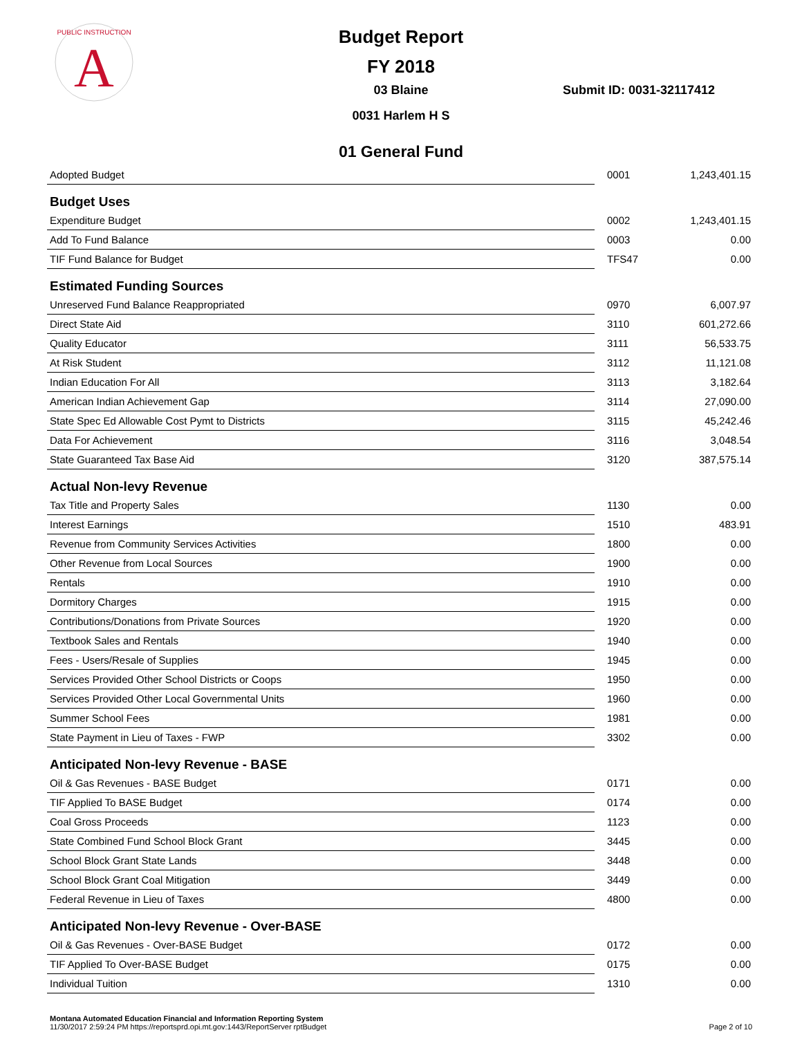A
PUBLIC INSTRUCTION
Budget Report
FY 2018
03 Blaine
0031 Harlem H S
Submit ID: 0031-32117412
01 General Fund
| Adopted Budget | 0001 | 1,243,401.15 |
| Budget Uses | | |
| Expenditure Budget | 0002 | 1,243,401.15 |
| Add To Fund Balance | 0003 | 0.00 |
| TIF Fund Balance for Budget | TFS47 | 0.00 |
| Estimated Funding Sources | | |
| Unreserved Fund Balance Reappropriated | 0970 | 6,007.97 |
| Direct State Aid | 3110 | 601,272.66 |
| Quality Educator | 3111 | 56,533.75 |
| At Risk Student | 3112 | 11,121.08 |
| Indian Education For All | 3113 | 3,182.64 |
| American Indian Achievement Gap | 3114 | 27,090.00 |
| State Spec Ed Allowable Cost Pymt to Districts | 3115 | 45,242.46 |
| Data For Achievement | 3116 | 3,048.54 |
| State Guaranteed Tax Base Aid | 3120 | 387,575.14 |
| Actual Non-levy Revenue | | |
| Tax Title and Property Sales | 1130 | 0.00 |
| Interest Earnings | 1510 | 483.91 |
| Revenue from Community Services Activities | 1800 | 0.00 |
| Other Revenue from Local Sources | 1900 | 0.00 |
| Rentals | 1910 | 0.00 |
| Dormitory Charges | 1915 | 0.00 |
| Contributions/Donations from Private Sources | 1920 | 0.00 |
| Textbook Sales and Rentals | 1940 | 0.00 |
| Fees - Users/Resale of Supplies | 1945 | 0.00 |
| Services Provided Other School Districts or Coops | 1950 | 0.00 |
| Services Provided Other Local Governmental Units | 1960 | 0.00 |
| Summer School Fees | 1981 | 0.00 |
| State Payment in Lieu of Taxes - FWP | 3302 | 0.00 |
| Anticipated Non-levy Revenue - BASE | | |
| Oil & Gas Revenues - BASE Budget | 0171 | 0.00 |
| TIF Applied To BASE Budget | 0174 | 0.00 |
| Coal Gross Proceeds | 1123 | 0.00 |
| State Combined Fund School Block Grant | 3445 | 0.00 |
| School Block Grant State Lands | 3448 | 0.00 |
| School Block Grant Coal Mitigation | 3449 | 0.00 |
| Federal Revenue in Lieu of Taxes | 4800 | 0.00 |
| Anticipated Non-levy Revenue - Over-BASE | | |
| Oil & Gas Revenues - Over-BASE Budget | 0172 | 0.00 |
| TIF Applied To Over-BASE Budget | 0175 | 0.00 |
| Individual Tuition | 1310 | 0.00 |
Montana Automated Education Financial and Information Reporting System
11/30/2017 2:59:24 PM https://reportsprd.opi.mt.gov:1443/ReportServer rptBudget
Page 2 of 10